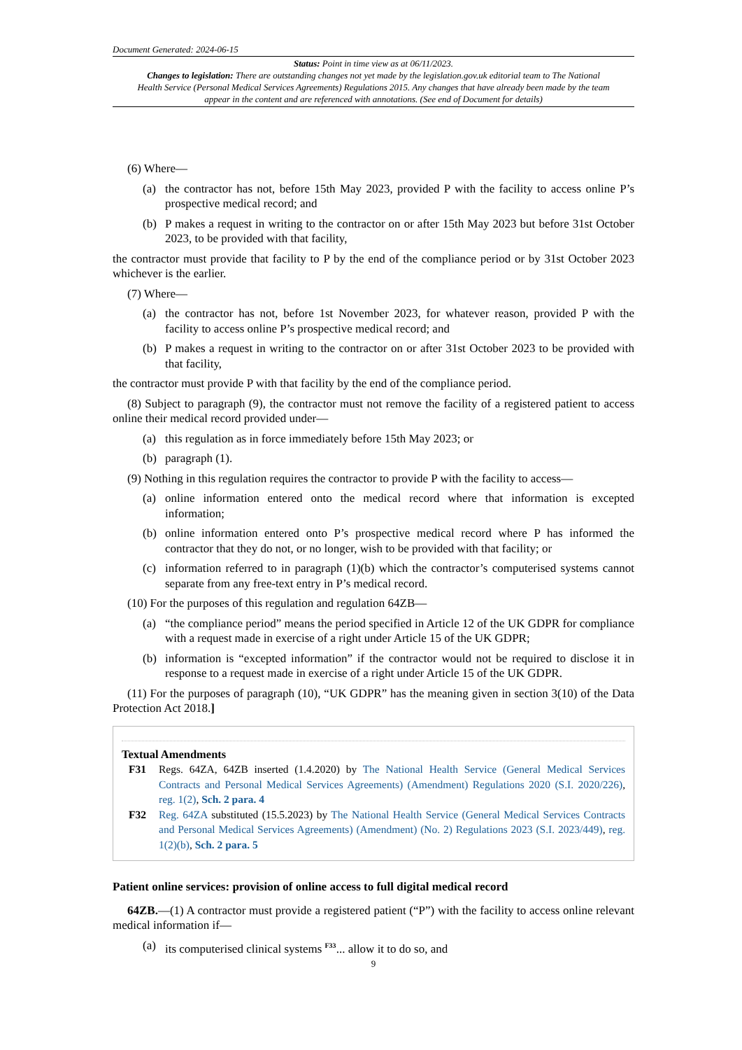Document Generated: 2024-06-15
Status: Point in time view as at 06/11/2023.
Changes to legislation: There are outstanding changes not yet made by the legislation.gov.uk editorial team to The National Health Service (Personal Medical Services Agreements) Regulations 2015. Any changes that have already been made by the team appear in the content and are referenced with annotations. (See end of Document for details)
(6) Where—
(a) the contractor has not, before 15th May 2023, provided P with the facility to access online P’s prospective medical record; and
(b) P makes a request in writing to the contractor on or after 15th May 2023 but before 31st October 2023, to be provided with that facility,
the contractor must provide that facility to P by the end of the compliance period or by 31st October 2023 whichever is the earlier.
(7) Where—
(a) the contractor has not, before 1st November 2023, for whatever reason, provided P with the facility to access online P’s prospective medical record; and
(b) P makes a request in writing to the contractor on or after 31st October 2023 to be provided with that facility,
the contractor must provide P with that facility by the end of the compliance period.
(8) Subject to paragraph (9), the contractor must not remove the facility of a registered patient to access online their medical record provided under—
(a) this regulation as in force immediately before 15th May 2023; or
(b) paragraph (1).
(9) Nothing in this regulation requires the contractor to provide P with the facility to access—
(a) online information entered onto the medical record where that information is excepted information;
(b) online information entered onto P’s prospective medical record where P has informed the contractor that they do not, or no longer, wish to be provided with that facility; or
(c) information referred to in paragraph (1)(b) which the contractor’s computerised systems cannot separate from any free-text entry in P’s medical record.
(10) For the purposes of this regulation and regulation 64ZB—
(a) “the compliance period” means the period specified in Article 12 of the UK GDPR for compliance with a request made in exercise of a right under Article 15 of the UK GDPR;
(b) information is “excepted information” if the contractor would not be required to disclose it in response to a request made in exercise of a right under Article 15 of the UK GDPR.
(11) For the purposes of paragraph (10), “UK GDPR” has the meaning given in section 3(10) of the Data Protection Act 2018.]
Textual Amendments
F31 Regs. 64ZA, 64ZB inserted (1.4.2020) by The National Health Service (General Medical Services Contracts and Personal Medical Services Agreements) (Amendment) Regulations 2020 (S.I. 2020/226), reg. 1(2), Sch. 2 para. 4
F32 Reg. 64ZA substituted (15.5.2023) by The National Health Service (General Medical Services Contracts and Personal Medical Services Agreements) (Amendment) (No. 2) Regulations 2023 (S.I. 2023/449), reg. 1(2)(b), Sch. 2 para. 5
Patient online services: provision of online access to full digital medical record
64ZB.—(1) A contractor must provide a registered patient (“P”) with the facility to access online relevant medical information if—
(a) its computerised clinical systems <sup>F33</sup>... allow it to do so, and
9